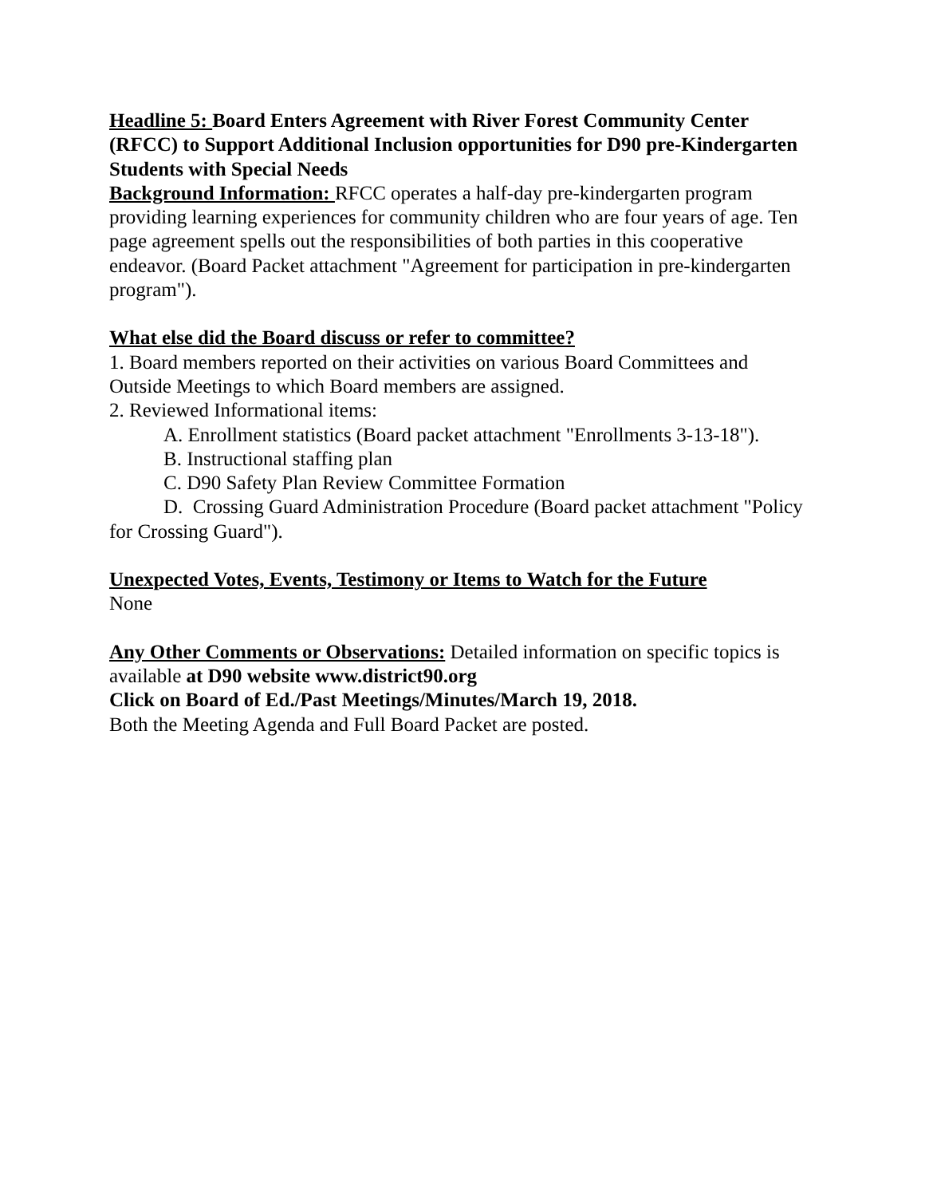Headline 5: Board Enters Agreement with River Forest Community Center (RFCC) to Support Additional Inclusion opportunities for D90 pre-Kindergarten Students with Special Needs
Background Information: RFCC operates a half-day pre-kindergarten program providing learning experiences for community children who are four years of age. Ten page agreement spells out the responsibilities of both parties in this cooperative endeavor. (Board Packet attachment "Agreement for participation in pre-kindergarten program").
What else did the Board discuss or refer to committee?
1. Board members reported on their activities on various Board Committees and Outside Meetings to which Board members are assigned.
2. Reviewed Informational items:
A. Enrollment statistics (Board packet attachment "Enrollments 3-13-18").
B. Instructional staffing plan
C. D90 Safety Plan Review Committee Formation
D. Crossing Guard Administration Procedure (Board packet attachment "Policy for Crossing Guard").
Unexpected Votes, Events, Testimony or Items to Watch for the Future
None
Any Other Comments or Observations: Detailed information on specific topics is available at D90 website www.district90.org
Click on Board of Ed./Past Meetings/Minutes/March 19, 2018.
Both the Meeting Agenda and Full Board Packet are posted.